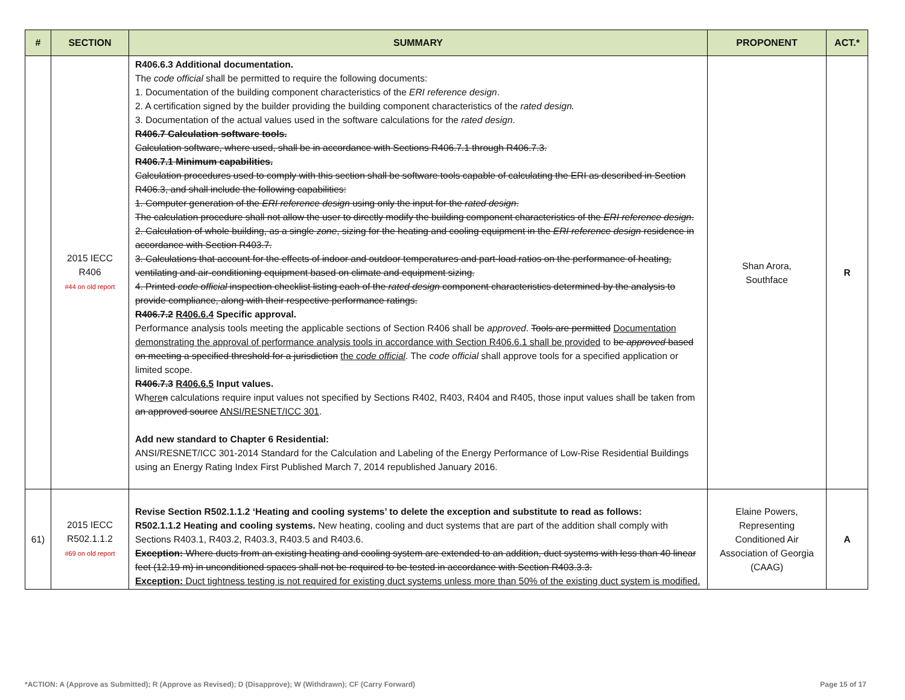| # | SECTION | SUMMARY | PROPONENT | ACT.* |
| --- | --- | --- | --- | --- |
| | 2015 IECC R406 #44 on old report | R406.6.3 Additional documentation. The code official shall be permitted to require the following documents: 1. Documentation of the building component characteristics of the ERI reference design . 2. A certification signed by the builder providing the building component characteristics of the rated design. 3. Documentation of the actual values used in the software calculations for the rated design . R406.7 Calculation software tools. Calculation software, where used, shall be in accordance with Sections R406.7.1 through R406.7.3. R406.7.1 Minimum capabilities. Calculation procedures used to comply with this section shall be software tools capable of calculating the ERI as described in Section R406.3, and shall include the following capabilities: 1. Computer generation of the ERI reference design using only the input for the rated design . The calculation procedure shall not allow the user to directly modify the building component characteristics of the ERI reference design . 2. Calculation of whole building, as a single zone , sizing for the heating and cooling equipment in the ERI reference design residence in accordance with Section R403.7. 3. Calculations that account for the effects of indoor and outdoor temperatures and part-load ratios on the performance of heating, ventilating and air-conditioning equipment based on climate and equipment sizing. 4. Printed code official inspection checklist listing each of the rated design component characteristics determined by the analysis to provide compliance, along with their respective performance ratings. R406.7.2 R406.6.4 Specific approval. Performance analysis tools meeting the applicable sections of Section R406 shall be approved . Tools are permitted Documentation demonstrating the approval of performance analysis tools in accordance with Section R406.6.1 shall be provided to be approved based on meeting a specified threshold for a jurisdiction the code official . The code official shall approve tools for a specified application or limited scope. R406.7.3 R406.6.5 Input values. Wh ere n calculations require input values not specified by Sections R402, R403, R404 and R405, those input values shall be taken from an approved source ANSI/RESNET/ICC 301 . Add new standard to Chapter 6 Residential: ANSI/RESNET/ICC 301-2014 Standard for the Calculation and Labeling of the Energy Performance of Low-Rise Residential Buildings using an Energy Rating Index First Published March 7, 2014 republished January 2016. | Shan Arora, Southface | R |
| 61) | 2015 IECC R502.1.1.2 #69 on old report | Revise Section R502.1.1.2 ‘Heating and cooling systems’ to delete the exception and substitute to read as follows: R502.1.1.2 Heating and cooling systems. New heating, cooling and duct systems that are part of the addition shall comply with Sections R403.1, R403.2, R403.3, R403.5 and R403.6. Exception: Where ducts from an existing heating and cooling system are extended to an addition, duct systems with less than 40 linear feet (12.19 m) in unconditioned spaces shall not be required to be tested in accordance with Section R403.3.3. Exception: Duct tightness testing is not required for existing duct systems unless more than 50% of the existing duct system is modified. | Elaine Powers, Representing Conditioned Air Association of Georgia (CAAG) | A |
*ACTION: A (Approve as Submitted); R (Approve as Revised); D (Disapprove); W (Withdrawn); CF (Carry Forward) Page 15 of 17